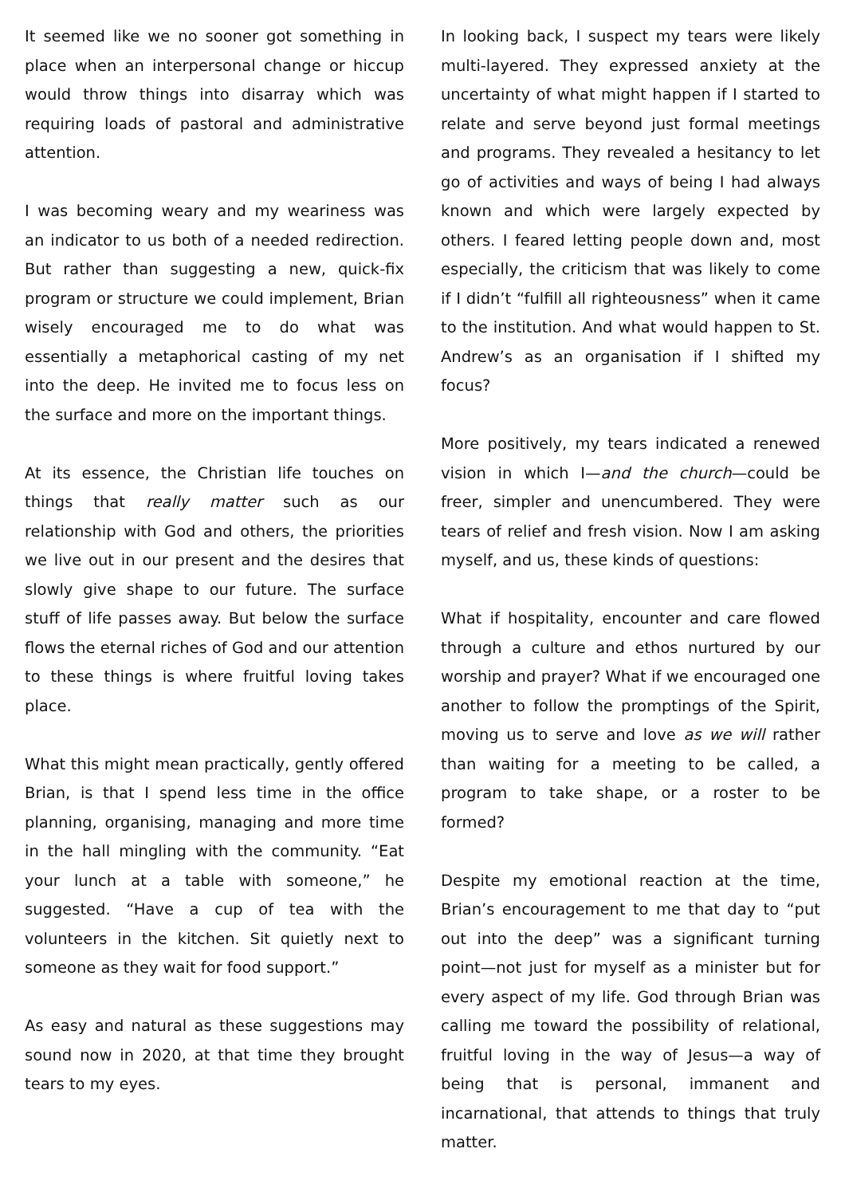It seemed like we no sooner got something in place when an interpersonal change or hiccup would throw things into disarray which was requiring loads of pastoral and administrative attention.
I was becoming weary and my weariness was an indicator to us both of a needed redirection. But rather than suggesting a new, quick-fix program or structure we could implement, Brian wisely encouraged me to do what was essentially a metaphorical casting of my net into the deep. He invited me to focus less on the surface and more on the important things.
At its essence, the Christian life touches on things that really matter such as our relationship with God and others, the priorities we live out in our present and the desires that slowly give shape to our future. The surface stuff of life passes away. But below the surface flows the eternal riches of God and our attention to these things is where fruitful loving takes place.
What this might mean practically, gently offered Brian, is that I spend less time in the office planning, organising, managing and more time in the hall mingling with the community. “Eat your lunch at a table with someone,” he suggested. “Have a cup of tea with the volunteers in the kitchen. Sit quietly next to someone as they wait for food support.”
As easy and natural as these suggestions may sound now in 2020, at that time they brought tears to my eyes.
In looking back, I suspect my tears were likely multi-layered. They expressed anxiety at the uncertainty of what might happen if I started to relate and serve beyond just formal meetings and programs. They revealed a hesitancy to let go of activities and ways of being I had always known and which were largely expected by others. I feared letting people down and, most especially, the criticism that was likely to come if I didn’t “fulfill all righteousness” when it came to the institution. And what would happen to St. Andrew’s as an organisation if I shifted my focus?
More positively, my tears indicated a renewed vision in which I—and the church—could be freer, simpler and unencumbered. They were tears of relief and fresh vision. Now I am asking myself, and us, these kinds of questions:
What if hospitality, encounter and care flowed through a culture and ethos nurtured by our worship and prayer? What if we encouraged one another to follow the promptings of the Spirit, moving us to serve and love as we will rather than waiting for a meeting to be called, a program to take shape, or a roster to be formed?
Despite my emotional reaction at the time, Brian’s encouragement to me that day to “put out into the deep” was a significant turning point—not just for myself as a minister but for every aspect of my life. God through Brian was calling me toward the possibility of relational, fruitful loving in the way of Jesus—a way of being that is personal, immanent and incarnational, that attends to things that truly matter.